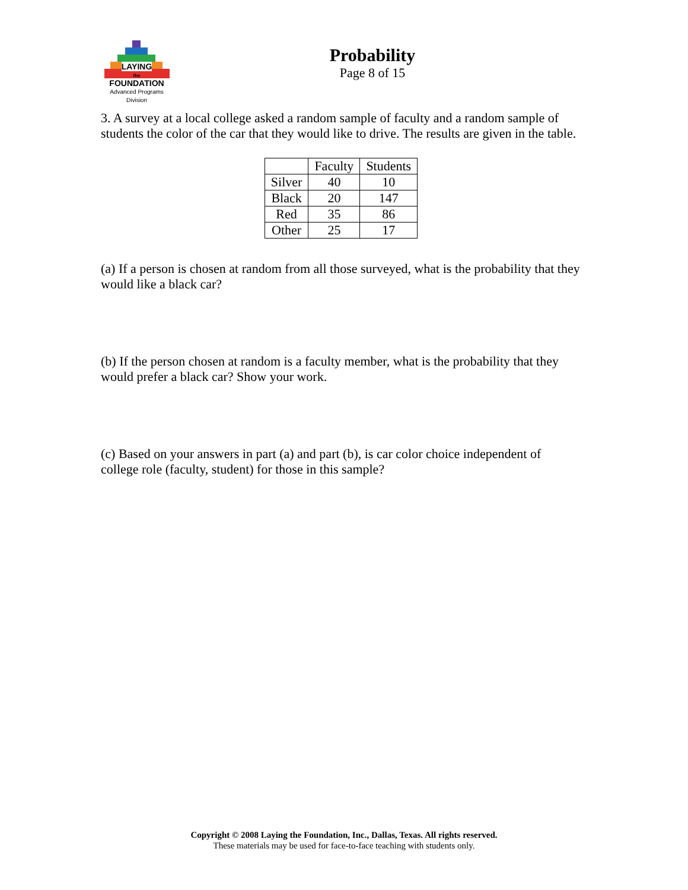LAYING
the
FOUNDATION
Advanced Programs Division
Probability
Page 8 of 15
3. A survey at a local college asked a random sample of faculty and a random sample of students the color of the car that they would like to drive. The results are given in the table.
| | Faculty | Students |
| Silver | 40 | 10 |
| Black | 20 | 147 |
| Red | 35 | 86 |
| Other | 25 | 17 |
(a) If a person is chosen at random from all those surveyed, what is the probability that they would like a black car?
(b) If the person chosen at random is a faculty member, what is the probability that they would prefer a black car? Show your work.
(c) Based on your answers in part (a) and part (b), is car color choice independent of college role (faculty, student) for those in this sample?
Copyright © 2008 Laying the Foundation, Inc., Dallas, Texas. All rights reserved.
These materials may be used for face-to-face teaching with students only.